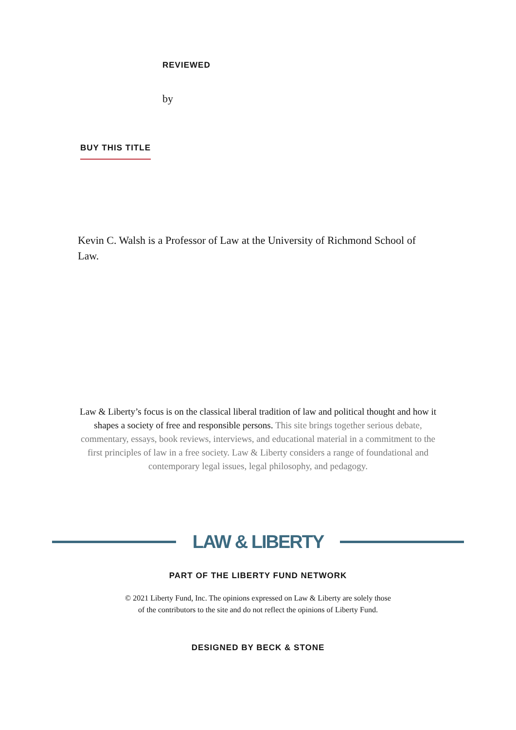REVIEWED
by
BUY THIS TITLE
Kevin C. Walsh is a Professor of Law at the University of Richmond School of Law.
Law & Liberty’s focus is on the classical liberal tradition of law and political thought and how it shapes a society of free and responsible persons. This site brings together serious debate, commentary, essays, book reviews, interviews, and educational material in a commitment to the first principles of law in a free society. Law & Liberty considers a range of foundational and contemporary legal issues, legal philosophy, and pedagogy.
LAW & LIBERTY
PART OF THE LIBERTY FUND NETWORK
© 2021 Liberty Fund, Inc. The opinions expressed on Law & Liberty are solely those
of the contributors to the site and do not reflect the opinions of Liberty Fund.
DESIGNED BY BECK & STONE